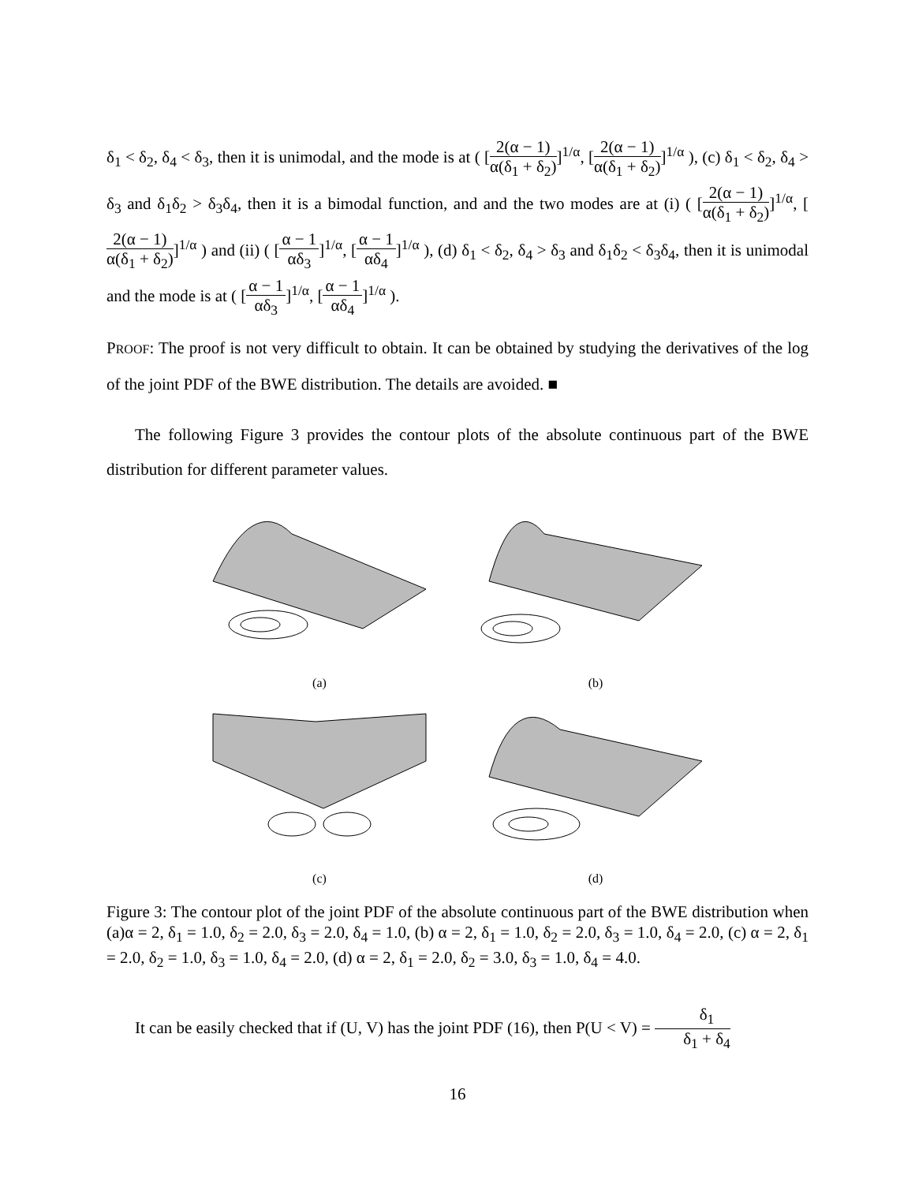δ<sub>1</sub> < δ<sub>2</sub>, δ<sub>4</sub> < δ<sub>3</sub>, then it is unimodal, and the mode is at ( [2(α − 1) α(δ<sub>1</sub> + δ<sub>2</sub>)]<sup>1/α</sup>, [2(α − 1) α(δ<sub>1</sub> + δ<sub>2</sub>)]<sup>1/α</sup> ), (c) δ<sub>1</sub> < δ<sub>2</sub>, δ<sub>4</sub> > δ<sub>3</sub> and δ<sub>1</sub>δ<sub>2</sub> > δ<sub>3</sub>δ<sub>4</sub>, then it is a bimodal function, and and the two modes are at (i) ( [2(α − 1) α(δ<sub>1</sub> + δ<sub>2</sub>)]<sup>1/α</sup>, [2(α − 1) α(δ<sub>1</sub> + δ<sub>2</sub>)]<sup>1/α</sup> ) and (ii) ( [α − 1 αδ<sub>3</sub>]<sup>1/α</sup>, [α − 1 αδ<sub>4</sub>]<sup>1/α</sup> ), (d) δ<sub>1</sub> < δ<sub>2</sub>, δ<sub>4</sub> > δ<sub>3</sub> and δ<sub>1</sub>δ<sub>2</sub> < δ<sub>3</sub>δ<sub>4</sub>, then it is unimodal and the mode is at ( [α − 1 αδ<sub>3</sub>]<sup>1/α</sup>, [α − 1 αδ<sub>4</sub>]<sup>1/α</sup> ).
PROOF: The proof is not very difficult to obtain. It can be obtained by studying the derivatives of the log of the joint PDF of the BWE distribution. The details are avoided. ■
The following Figure 3 provides the contour plots of the absolute continuous part of the BWE distribution for different parameter values.
(a)
(b)
(c)
(d)
Figure 3: The contour plot of the joint PDF of the absolute continuous part of the BWE distribution when (a)α = 2, δ<sub>1</sub> = 1.0, δ<sub>2</sub> = 2.0, δ<sub>3</sub> = 2.0, δ<sub>4</sub> = 1.0, (b) α = 2, δ<sub>1</sub> = 1.0, δ<sub>2</sub> = 2.0, δ<sub>3</sub> = 1.0, δ<sub>4</sub> = 2.0, (c) α = 2, δ<sub>1</sub> = 2.0, δ<sub>2</sub> = 1.0, δ<sub>3</sub> = 1.0, δ<sub>4</sub> = 2.0, (d) α = 2, δ<sub>1</sub> = 2.0, δ<sub>2</sub> = 3.0, δ<sub>3</sub> = 1.0, δ<sub>4</sub> = 4.0.
It can be easily checked that if (U, V) has the joint PDF (16), then P(U < V) = δ<sub>1</sub> δ<sub>1</sub> + δ<sub>4</sub>
16